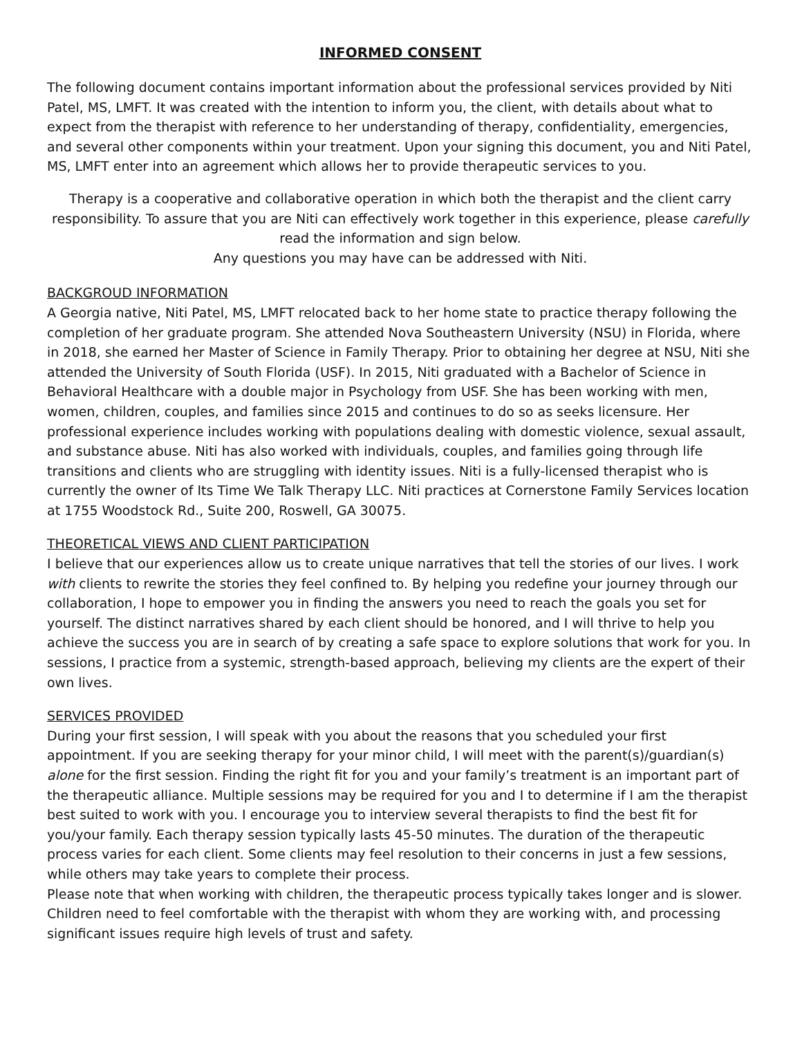INFORMED CONSENT
The following document contains important information about the professional services provided by Niti Patel, MS, LMFT. It was created with the intention to inform you, the client, with details about what to expect from the therapist with reference to her understanding of therapy, confidentiality, emergencies, and several other components within your treatment. Upon your signing this document, you and Niti Patel, MS, LMFT enter into an agreement which allows her to provide therapeutic services to you.
Therapy is a cooperative and collaborative operation in which both the therapist and the client carry responsibility. To assure that you are Niti can effectively work together in this experience, please carefully read the information and sign below.
Any questions you may have can be addressed with Niti.
BACKGROUD INFORMATION
A Georgia native, Niti Patel, MS, LMFT relocated back to her home state to practice therapy following the completion of her graduate program. She attended Nova Southeastern University (NSU) in Florida, where in 2018, she earned her Master of Science in Family Therapy. Prior to obtaining her degree at NSU, Niti she attended the University of South Florida (USF). In 2015, Niti graduated with a Bachelor of Science in Behavioral Healthcare with a double major in Psychology from USF. She has been working with men, women, children, couples, and families since 2015 and continues to do so as seeks licensure. Her professional experience includes working with populations dealing with domestic violence, sexual assault, and substance abuse. Niti has also worked with individuals, couples, and families going through life transitions and clients who are struggling with identity issues. Niti is a fully-licensed therapist who is currently the owner of Its Time We Talk Therapy LLC. Niti practices at Cornerstone Family Services location at 1755 Woodstock Rd., Suite 200, Roswell, GA 30075.
THEORETICAL VIEWS AND CLIENT PARTICIPATION
I believe that our experiences allow us to create unique narratives that tell the stories of our lives. I work with clients to rewrite the stories they feel confined to. By helping you redefine your journey through our collaboration, I hope to empower you in finding the answers you need to reach the goals you set for yourself. The distinct narratives shared by each client should be honored, and I will thrive to help you achieve the success you are in search of by creating a safe space to explore solutions that work for you. In sessions, I practice from a systemic, strength-based approach, believing my clients are the expert of their own lives.
SERVICES PROVIDED
During your first session, I will speak with you about the reasons that you scheduled your first appointment. If you are seeking therapy for your minor child, I will meet with the parent(s)/guardian(s) alone for the first session. Finding the right fit for you and your family’s treatment is an important part of the therapeutic alliance. Multiple sessions may be required for you and I to determine if I am the therapist best suited to work with you. I encourage you to interview several therapists to find the best fit for you/your family. Each therapy session typically lasts 45-50 minutes. The duration of the therapeutic process varies for each client. Some clients may feel resolution to their concerns in just a few sessions, while others may take years to complete their process.
Please note that when working with children, the therapeutic process typically takes longer and is slower. Children need to feel comfortable with the therapist with whom they are working with, and processing significant issues require high levels of trust and safety.